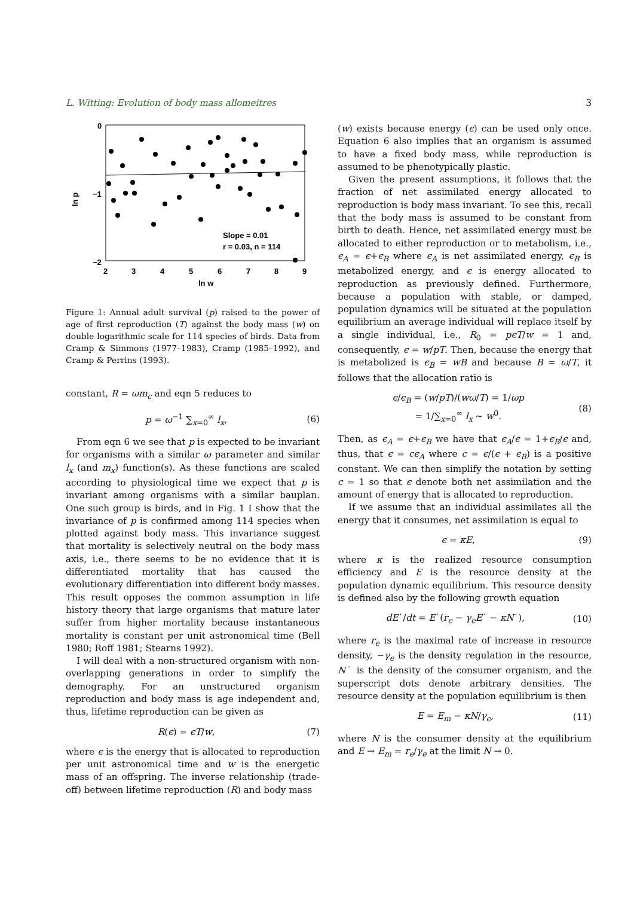L. Witting: Evolution of body mass allomeitres 3
0
−1
−2
2
3
4
5
6
7
8
9
ln w
ln p
Slope = 0.01
r = 0.03, n = 114
Figure 1: Annual adult survival (p) raised to the power of age of first reproduction (T) against the body mass (w) on double logarithmic scale for 114 species of birds. Data from Cramp & Simmons (1977–1983), Cramp (1985–1992), and Cramp & Perrins (1993).
constant, R = ωm<sub>c</sub> and eqn 5 reduces to
p = ω<sup>−1</sup> ∑<sub>x=0</sub><sup>∞</sup> l<sub>x</sub>, (6)
From eqn 6 we see that p is expected to be invariant for organisms with a similar ω parameter and similar l<sub>x</sub> (and m<sub>x</sub>) function(s). As these functions are scaled according to physiological time we expect that p is invariant among organisms with a similar bauplan. One such group is birds, and in Fig. 1 I show that the invariance of p is confirmed among 114 species when plotted against body mass. This invariance suggest that mortality is selectively neutral on the body mass axis, i.e., there seems to be no evidence that it is differentiated mortality that has caused the evolutionary differentiation into different body masses. This result opposes the common assumption in life history theory that large organisms that mature later suffer from higher mortality because instantaneous mortality is constant per unit astronomical time (Bell 1980; Roff 1981; Stearns 1992).
I will deal with a non-structured organism with non-overlapping generations in order to simplify the demography. For an unstructured organism reproduction and body mass is age independent and, thus, lifetime reproduction can be given as
R(ϵ) = ϵT/w, (7)
where ϵ is the energy that is allocated to reproduction per unit astronomical time and w is the energetic mass of an offspring. The inverse relationship (trade-off) between lifetime reproduction (R) and body mass
(w) exists because energy (ϵ) can be used only once. Equation 6 also implies that an organism is assumed to have a fixed body mass, while reproduction is assumed to be phenotypically plastic.
Given the present assumptions, it follows that the fraction of net assimilated energy allocated to reproduction is body mass invariant. To see this, recall that the body mass is assumed to be constant from birth to death. Hence, net assimilated energy must be allocated to either reproduction or to metabolism, i.e., ϵ<sub>A</sub> = ϵ+ϵ<sub>B</sub> where ϵ<sub>A</sub> is net assimilated energy, ϵ<sub>B</sub> is metabolized energy, and ϵ is energy allocated to reproduction as previously defined. Furthermore, because a population with stable, or damped, population dynamics will be situated at the population equilibrium an average individual will replace itself by a single individual, i.e., R<sub>0</sub> = pϵT/w = 1 and, consequently, ϵ = w/pT. Then, because the energy that is metabolized is ϵ<sub>B</sub> = wB and because B = ω/T, it follows that the allocation ratio is
ϵ/ϵ<sub>B</sub> = (w/pT)/(wω/T) = 1/ωp
= 1/∑<sub>x=0</sub><sup>∞</sup> l<sub>x</sub> ∼ w<sup>0</sup>. (8)
Then, as ϵ<sub>A</sub> = ϵ+ϵ<sub>B</sub> we have that ϵ<sub>A</sub>/ϵ = 1+ϵ<sub>B</sub>/ϵ and, thus, that ϵ = cϵ<sub>A</sub> where c = ϵ/(ϵ + ϵ<sub>B</sub>) is a positive constant. We can then simplify the notation by setting c = 1 so that ϵ denote both net assimilation and the amount of energy that is allocated to reproduction.
If we assume that an individual assimilates all the energy that it consumes, net assimilation is equal to
ϵ = κE, (9)
where κ is the realized resource consumption efficiency and E is the resource density at the population dynamic equilibrium. This resource density is defined also by the following growth equation
dE˙/dt = E˙(r<sub>e</sub> − γ<sub>e</sub>E˙ − κN˙), (10)
where r<sub>e</sub> is the maximal rate of increase in resource density, −γ<sub>e</sub> is the density regulation in the resource, N˙ is the density of the consumer organism, and the superscript dots denote arbitrary densities. The resource density at the population equilibrium is then
E = E<sub>m</sub> − κN/γ<sub>e</sub>, (11)
where N is the consumer density at the equilibrium and E → E<sub>m</sub> = r<sub>e</sub>/γ<sub>e</sub> at the limit N → 0.